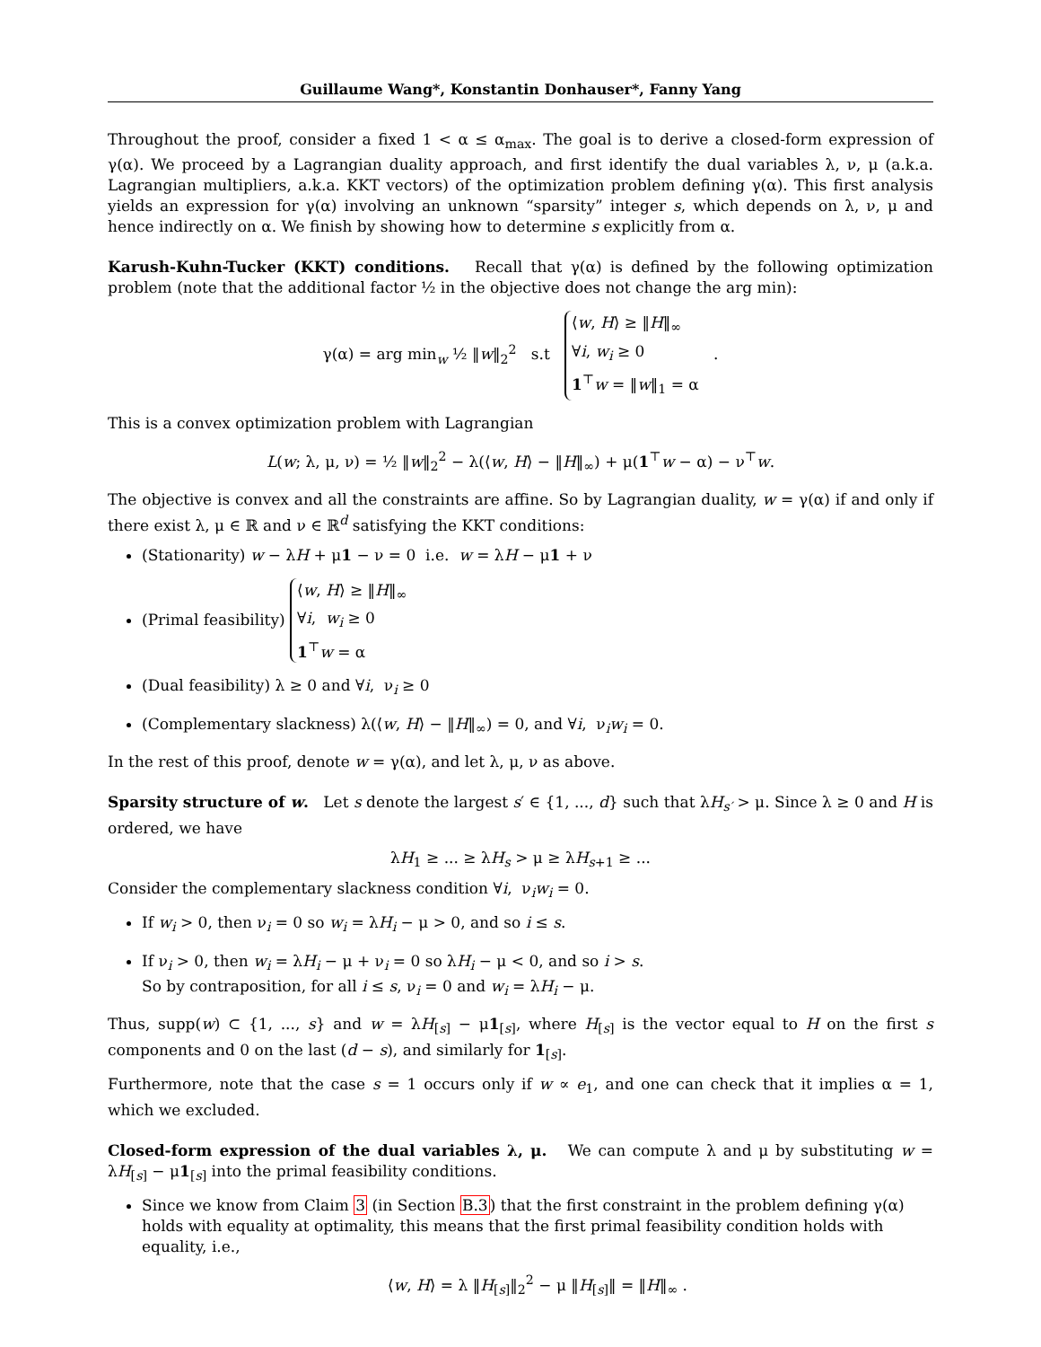Guillaume Wang*, Konstantin Donhauser*, Fanny Yang
Throughout the proof, consider a fixed 1 < α ≤ α<sub>max</sub>. The goal is to derive a closed-form expression of γ(α). We proceed by a Lagrangian duality approach, and first identify the dual variables λ, ν, μ (a.k.a. Lagrangian multipliers, a.k.a. KKT vectors) of the optimization problem defining γ(α). This first analysis yields an expression for γ(α) involving an unknown “sparsity” integer s, which depends on λ, ν, μ and hence indirectly on α. We finish by showing how to determine s explicitly from α.
Karush-Kuhn-Tucker (KKT) conditions. Recall that γ(α) is defined by the following optimization problem (note that the additional factor ½ in the objective does not change the arg min):
γ(α) = arg min<sub>w</sub> ½ ‖w‖<sub>2</sub><sup>2</sup> s.t ⟨w, H⟩ ≥ ‖H‖<sub>∞</sub>
∀i, w<sub>i</sub> ≥ 0
1<sup>⊤</sup>w = ‖w‖<sub>1</sub> = α .
This is a convex optimization problem with Lagrangian
L(w; λ, μ, ν) = ½ ‖w‖<sub>2</sub><sup>2</sup> − λ(⟨w, H⟩ − ‖H‖<sub>∞</sub>) + μ(1<sup>⊤</sup>w − α) − ν<sup>⊤</sup>w.
The objective is convex and all the constraints are affine. So by Lagrangian duality, w = γ(α) if and only if there exist λ, μ ∈ ℝ and ν ∈ ℝ<sup>d</sup> satisfying the KKT conditions:
(Stationarity) w − λH + μ1 − ν = 0 i.e. w = λH − μ1 + ν
(Primal feasibility) ⟨w, H⟩ ≥ ‖H‖<sub>∞</sub>
∀i, w<sub>i</sub> ≥ 0
1<sup>⊤</sup>w = α
(Dual feasibility) λ ≥ 0 and ∀i, ν<sub>i</sub> ≥ 0
(Complementary slackness) λ(⟨w, H⟩ − ‖H‖<sub>∞</sub>) = 0, and ∀i, ν<sub>i</sub>w<sub>i</sub> = 0.
In the rest of this proof, denote w = γ(α), and let λ, μ, ν as above.
Sparsity structure of w. Let s denote the largest s′ ∈ {1, ..., d} such that λH<sub>s′</sub> > μ. Since λ ≥ 0 and H is ordered, we have
λH<sub>1</sub> ≥ ... ≥ λH<sub>s</sub> > μ ≥ λH<sub>s+1</sub> ≥ ...
Consider the complementary slackness condition ∀i, ν<sub>i</sub>w<sub>i</sub> = 0.
If w<sub>i</sub> > 0, then ν<sub>i</sub> = 0 so w<sub>i</sub> = λH<sub>i</sub> − μ > 0, and so i ≤ s.
If ν<sub>i</sub> > 0, then w<sub>i</sub> = λH<sub>i</sub> − μ + ν<sub>i</sub> = 0 so λH<sub>i</sub> − μ < 0, and so i > s.
So by contraposition, for all i ≤ s, ν<sub>i</sub> = 0 and w<sub>i</sub> = λH<sub>i</sub> − μ.
Thus, supp(w) ⊂ {1, ..., s} and w = λH<sub>[s]</sub> − μ1<sub>[s]</sub>, where H<sub>[s]</sub> is the vector equal to H on the first s components and 0 on the last (d − s), and similarly for 1<sub>[s]</sub>.
Furthermore, note that the case s = 1 occurs only if w ∝ e<sub>1</sub>, and one can check that it implies α = 1, which we excluded.
Closed-form expression of the dual variables λ, μ. We can compute λ and μ by substituting w = λH<sub>[s]</sub> − μ1<sub>[s]</sub> into the primal feasibility conditions.
Since we know from Claim 3 (in Section B.3) that the first constraint in the problem defining γ(α) holds with equality at optimality, this means that the first primal feasibility condition holds with equality, i.e.,
⟨w, H⟩ = λ ‖H<sub>[s]</sub>‖<sub>2</sub><sup>2</sup> − μ ‖H<sub>[s]</sub>‖ = ‖H‖<sub>∞</sub> .